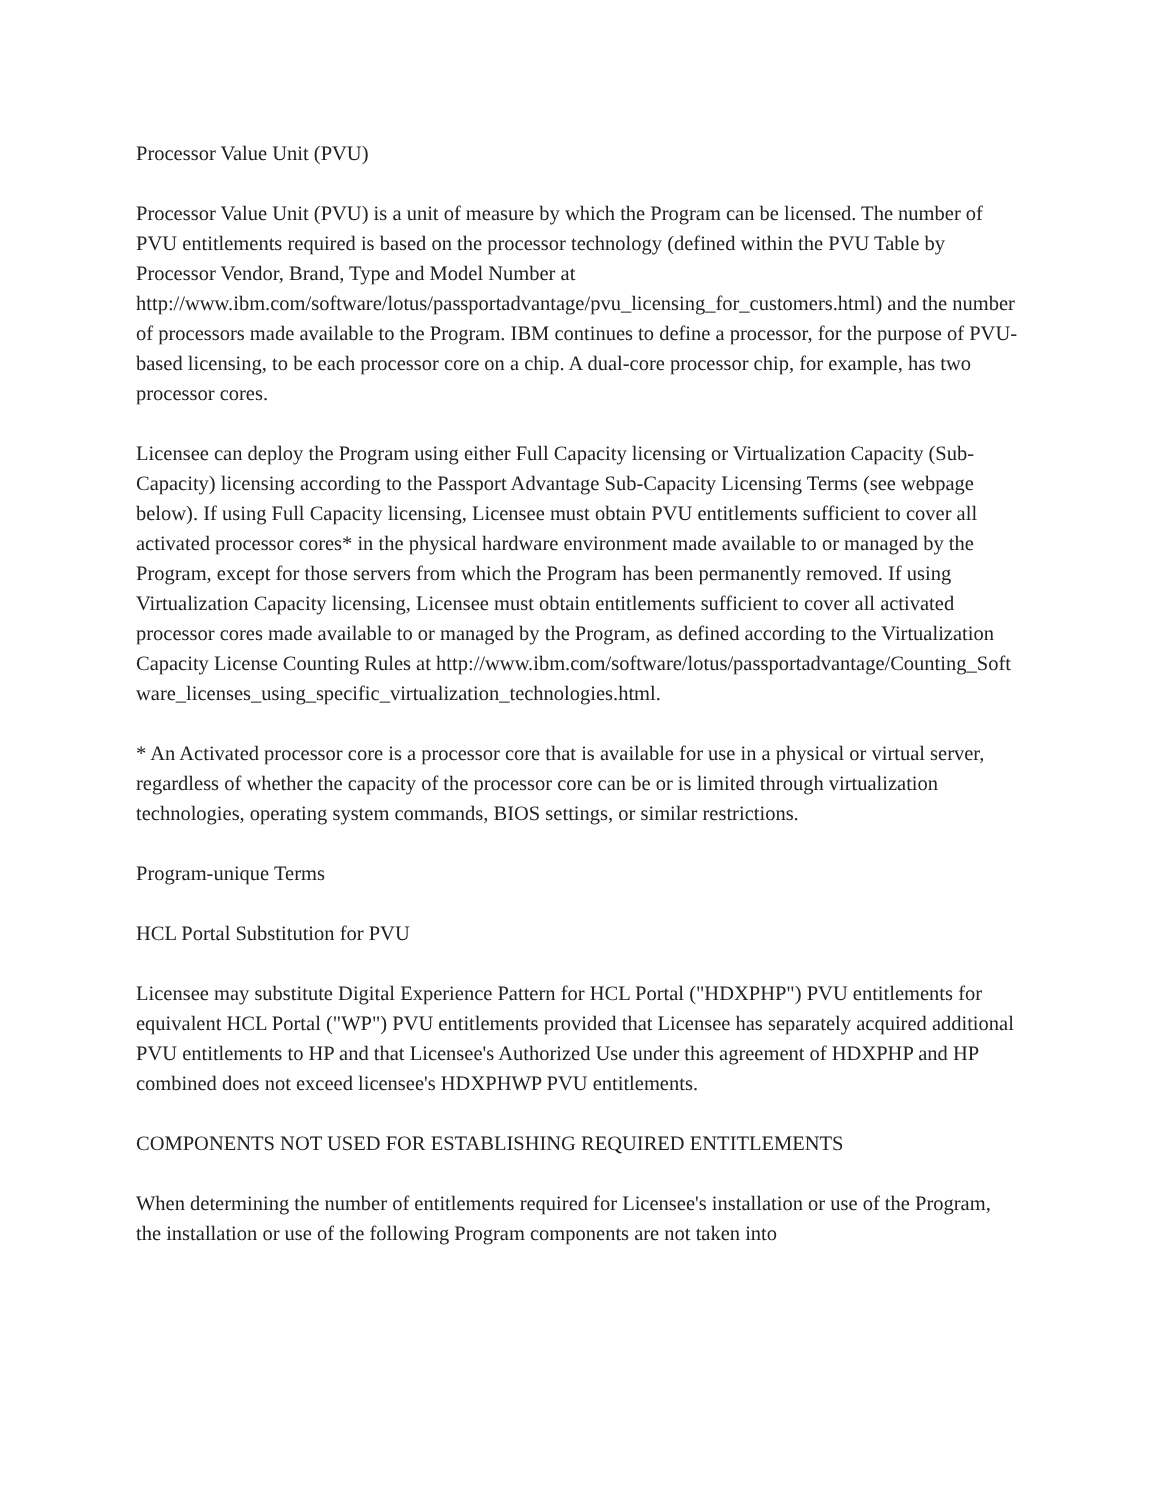Processor Value Unit (PVU)
Processor Value Unit (PVU) is a unit of measure by which the Program can be licensed. The number of PVU entitlements required is based on the processor technology (defined within the PVU Table by Processor Vendor, Brand, Type and Model Number at http://www.ibm.com/software/lotus/passportadvantage/pvu_licensing_for_customers.html) and the number of processors made available to the Program. IBM continues to define a processor, for the purpose of PVU-based licensing, to be each processor core on a chip. A dual-core processor chip, for example, has two processor cores.
Licensee can deploy the Program using either Full Capacity licensing or Virtualization Capacity (Sub-Capacity) licensing according to the Passport Advantage Sub-Capacity Licensing Terms (see webpage below). If using Full Capacity licensing, Licensee must obtain PVU entitlements sufficient to cover all activated processor cores* in the physical hardware environment made available to or managed by the Program, except for those servers from which the Program has been permanently removed. If using Virtualization Capacity licensing, Licensee must obtain entitlements sufficient to cover all activated processor cores made available to or managed by the Program, as defined according to the Virtualization Capacity License Counting Rules at http://www.ibm.com/software/lotus/passportadvantage/Counting_Software_licenses_using_specific_virtualization_technologies.html.
* An Activated processor core is a processor core that is available for use in a physical or virtual server, regardless of whether the capacity of the processor core can be or is limited through virtualization technologies, operating system commands, BIOS settings, or similar restrictions.
Program-unique Terms
HCL Portal Substitution for PVU
Licensee may substitute Digital Experience Pattern for HCL Portal ("HDXPHP") PVU entitlements for equivalent HCL Portal ("WP") PVU entitlements provided that Licensee has separately acquired additional PVU entitlements to HP and that Licensee's Authorized Use under this agreement of HDXPHP and HP combined does not exceed licensee's HDXPHWP PVU entitlements.
COMPONENTS NOT USED FOR ESTABLISHING REQUIRED ENTITLEMENTS
When determining the number of entitlements required for Licensee's installation or use of the Program, the installation or use of the following Program components are not taken into